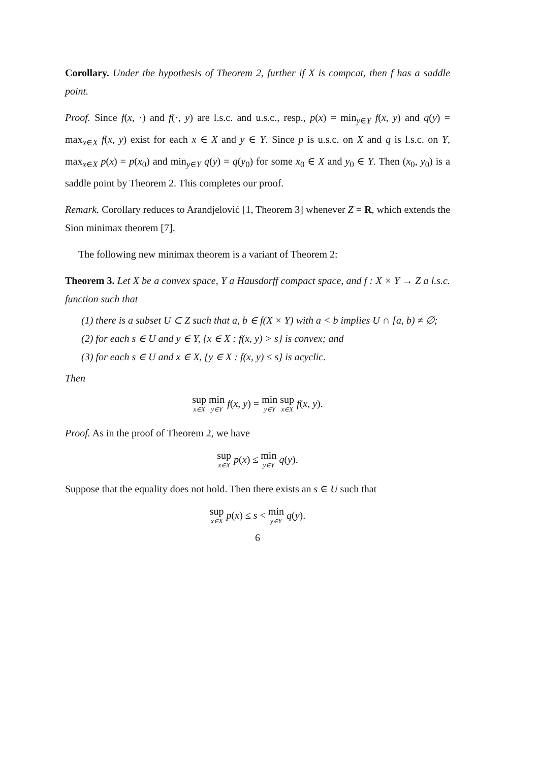Corollary. Under the hypothesis of Theorem 2, further if X is compcat, then f has a saddle point.
Proof. Since f(x, ·) and f(·, y) are l.s.c. and u.s.c., resp., p(x) = min<sub>y∈Y</sub> f(x, y) and q(y) = max<sub>x∈X</sub> f(x, y) exist for each x ∈ X and y ∈ Y. Since p is u.s.c. on X and q is l.s.c. on Y, max<sub>x∈X</sub> p(x) = p(x<sub>0</sub>) and min<sub>y∈Y</sub> q(y) = q(y<sub>0</sub>) for some x<sub>0</sub> ∈ X and y<sub>0</sub> ∈ Y. Then (x<sub>0</sub>, y<sub>0</sub>) is a saddle point by Theorem 2. This completes our proof.
Remark. Corollary reduces to Arandjelović [1, Theorem 3] whenever Z = R, which extends the Sion minimax theorem [7].
The following new minimax theorem is a variant of Theorem 2:
Theorem 3. Let X be a convex space, Y a Hausdorff compact space, and f : X × Y → Z a l.s.c. function such that
(1) there is a subset U ⊂ Z such that a, b ∈ f(X × Y) with a < b implies U ∩ [a, b) ≠ ∅;
(2) for each s ∈ U and y ∈ Y, {x ∈ X : f(x, y) > s} is convex; and
(3) for each s ∈ U and x ∈ X, {y ∈ X : f(x, y) ≤ s} is acyclic.
Then
sup x∈X min y∈Y f(x, y) = min y∈Y sup x∈X f(x, y).
Proof. As in the proof of Theorem 2, we have
sup x∈X p(x) ≤ min y∈Y q(y).
Suppose that the equality does not hold. Then there exists an s ∈ U such that
sup x∈X p(x) ≤ s < min y∈Y q(y).
6